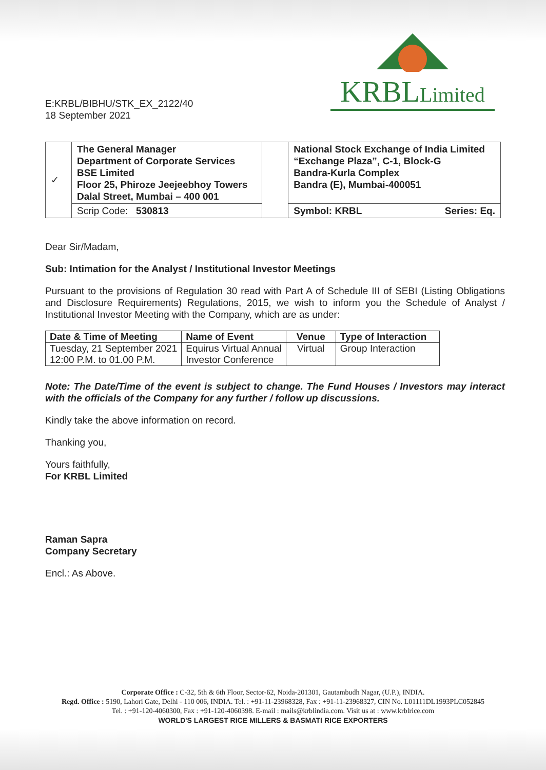E:KRBL/BIBHU/STK_EX_2122/40
18 September 2021
KRBLLimited
| ✓ | The General Manager Department of Corporate Services BSE Limited Floor 25, Phiroze Jeejeebhoy Towers Dalal Street, Mumbai – 400 001 | | National Stock Exchange of India Limited “Exchange Plaza”, C-1, Block-G Bandra-Kurla Complex Bandra (E), Mumbai-400051 |
| | Scrip Code: 530813 | | Symbol: KRBL Series: Eq. |
Dear Sir/Madam,
Sub: Intimation for the Analyst / Institutional Investor Meetings
Pursuant to the provisions of Regulation 30 read with Part A of Schedule III of SEBI (Listing Obligations and Disclosure Requirements) Regulations, 2015, we wish to inform you the Schedule of Analyst / Institutional Investor Meeting with the Company, which are as under:
| Date & Time of Meeting | Name of Event | Venue | Type of Interaction |
| --- | --- | --- | --- |
| Tuesday, 21 September 2021 12:00 P.M. to 01.00 P.M. | Equirus Virtual Annual Investor Conference | Virtual | Group Interaction |
Note: The Date/Time of the event is subject to change. The Fund Houses / Investors may interact with the officials of the Company for any further / follow up discussions.
Kindly take the above information on record.
Thanking you,
Yours faithfully,
For KRBL Limited
Raman Sapra
Company Secretary
Encl.: As Above.
Corporate Office : C-32, 5th & 6th Floor, Sector-62, Noida-201301, Gautambudh Nagar, (U.P.), INDIA.
Regd. Office : 5190, Lahori Gate, Delhi - 110 006, INDIA. Tel. : +91-11-23968328, Fax : +91-11-23968327, CIN No. L01111DL1993PLC052845
Tel. : +91-120-4060300, Fax : +91-120-4060398. E-mail : mails@krblindia.com. Visit us at : www.krblrice.com
WORLD'S LARGEST RICE MILLERS & BASMATI RICE EXPORTERS